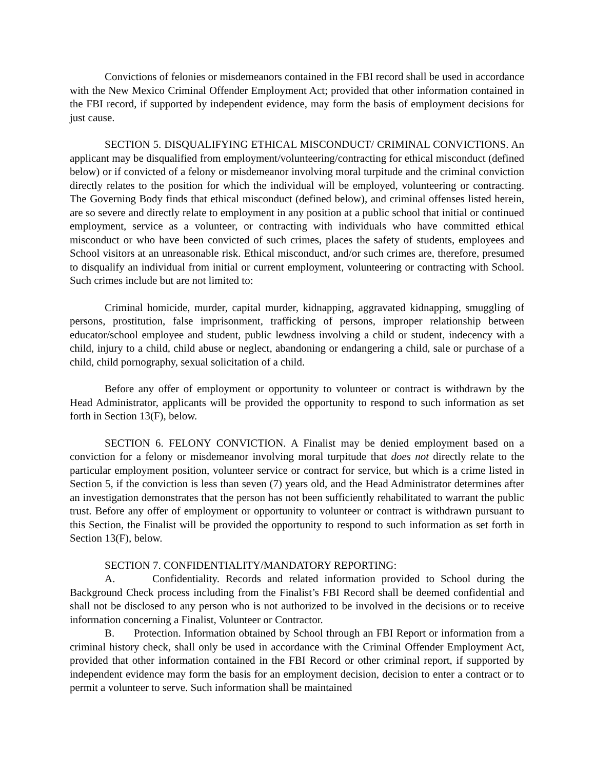Convictions of felonies or misdemeanors contained in the FBI record shall be used in accordance with the New Mexico Criminal Offender Employment Act; provided that other information contained in the FBI record, if supported by independent evidence, may form the basis of employment decisions for just cause.
SECTION 5. DISQUALIFYING ETHICAL MISCONDUCT/ CRIMINAL CONVICTIONS. An applicant may be disqualified from employment/volunteering/contracting for ethical misconduct (defined below) or if convicted of a felony or misdemeanor involving moral turpitude and the criminal conviction directly relates to the position for which the individual will be employed, volunteering or contracting. The Governing Body finds that ethical misconduct (defined below), and criminal offenses listed herein, are so severe and directly relate to employment in any position at a public school that initial or continued employment, service as a volunteer, or contracting with individuals who have committed ethical misconduct or who have been convicted of such crimes, places the safety of students, employees and School visitors at an unreasonable risk. Ethical misconduct, and/or such crimes are, therefore, presumed to disqualify an individual from initial or current employment, volunteering or contracting with School. Such crimes include but are not limited to:
Criminal homicide, murder, capital murder, kidnapping, aggravated kidnapping, smuggling of persons, prostitution, false imprisonment, trafficking of persons, improper relationship between educator/school employee and student, public lewdness involving a child or student, indecency with a child, injury to a child, child abuse or neglect, abandoning or endangering a child, sale or purchase of a child, child pornography, sexual solicitation of a child.
Before any offer of employment or opportunity to volunteer or contract is withdrawn by the Head Administrator, applicants will be provided the opportunity to respond to such information as set forth in Section 13(F), below.
SECTION 6. FELONY CONVICTION. A Finalist may be denied employment based on a conviction for a felony or misdemeanor involving moral turpitude that does not directly relate to the particular employment position, volunteer service or contract for service, but which is a crime listed in Section 5, if the conviction is less than seven (7) years old, and the Head Administrator determines after an investigation demonstrates that the person has not been sufficiently rehabilitated to warrant the public trust. Before any offer of employment or opportunity to volunteer or contract is withdrawn pursuant to this Section, the Finalist will be provided the opportunity to respond to such information as set forth in Section 13(F), below.
SECTION 7. CONFIDENTIALITY/MANDATORY REPORTING:
A. Confidentiality. Records and related information provided to School during the Background Check process including from the Finalist’s FBI Record shall be deemed confidential and shall not be disclosed to any person who is not authorized to be involved in the decisions or to receive information concerning a Finalist, Volunteer or Contractor.
B. Protection. Information obtained by School through an FBI Report or information from a criminal history check, shall only be used in accordance with the Criminal Offender Employment Act, provided that other information contained in the FBI Record or other criminal report, if supported by independent evidence may form the basis for an employment decision, decision to enter a contract or to permit a volunteer to serve. Such information shall be maintained